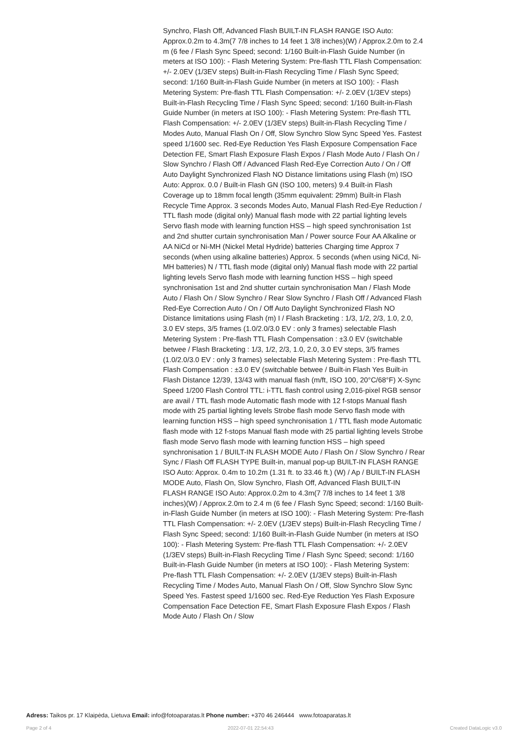Synchro, Flash Off, Advanced Flash BUILT-IN FLASH RANGE ISO Auto: Approx.0.2m to 4.3m(7 7/8 inches to 14 feet 1 3/8 inches)(W) / Approx.2.0m to 2.4 m (6 fee / Flash Sync Speed; second: 1/160 Built-in-Flash Guide Number (in meters at ISO 100): - Flash Metering System: Pre-flash TTL Flash Compensation: +/- 2.0EV (1/3EV steps) Built-in-Flash Recycling Time / Flash Sync Speed; second: 1/160 Built-in-Flash Guide Number (in meters at ISO 100): - Flash Metering System: Pre-flash TTL Flash Compensation: +/- 2.0EV (1/3EV steps) Built-in-Flash Recycling Time / Flash Sync Speed; second: 1/160 Built-in-Flash Guide Number (in meters at ISO 100): - Flash Metering System: Pre-flash TTL Flash Compensation: +/- 2.0EV (1/3EV steps) Built-in-Flash Recycling Time / Modes Auto, Manual Flash On / Off, Slow Synchro Slow Sync Speed Yes. Fastest speed 1/1600 sec. Red-Eye Reduction Yes Flash Exposure Compensation Face Detection FE, Smart Flash Exposure Flash Expos / Flash Mode Auto / Flash On / Slow Synchro / Flash Off / Advanced Flash Red-Eye Correction Auto / On / Off Auto Daylight Synchronized Flash NO Distance limitations using Flash (m) ISO Auto: Approx. 0.0 / Built-in Flash GN (ISO 100, meters) 9.4 Built-in Flash Coverage up to 18mm focal length (35mm equivalent: 29mm) Built-in Flash Recycle Time Approx. 3 seconds Modes Auto, Manual Flash Red-Eye Reduction / TTL flash mode (digital only) Manual flash mode with 22 partial lighting levels Servo flash mode with learning function HSS – high speed synchronisation 1st and 2nd shutter curtain synchronisation Man / Power source Four AA Alkaline or AA NiCd or Ni-MH (Nickel Metal Hydride) batteries Charging time Approx 7 seconds (when using alkaline batteries) Approx. 5 seconds (when using NiCd, Ni-MH batteries) N / TTL flash mode (digital only) Manual flash mode with 22 partial lighting levels Servo flash mode with learning function HSS – high speed synchronisation 1st and 2nd shutter curtain synchronisation Man / Flash Mode Auto / Flash On / Slow Synchro / Rear Slow Synchro / Flash Off / Advanced Flash Red-Eye Correction Auto / On / Off Auto Daylight Synchronized Flash NO Distance limitations using Flash (m) I / Flash Bracketing : 1/3, 1/2, 2/3, 1.0, 2.0, 3.0 EV steps, 3/5 frames (1.0/2.0/3.0 EV : only 3 frames) selectable Flash Metering System : Pre-flash TTL Flash Compensation : ±3.0 EV (switchable betwee / Flash Bracketing : 1/3, 1/2, 2/3, 1.0, 2.0, 3.0 EV steps, 3/5 frames (1.0/2.0/3.0 EV : only 3 frames) selectable Flash Metering System : Pre-flash TTL Flash Compensation : ±3.0 EV (switchable betwee / Built-in Flash Yes Built-in Flash Distance 12/39, 13/43 with manual flash (m/ft, ISO 100, 20°C/68°F) X-Sync Speed 1/200 Flash Control TTL: i-TTL flash control using 2,016-pixel RGB sensor are avail / TTL flash mode Automatic flash mode with 12 f-stops Manual flash mode with 25 partial lighting levels Strobe flash mode Servo flash mode with learning function HSS – high speed synchronisation 1 / TTL flash mode Automatic flash mode with 12 f-stops Manual flash mode with 25 partial lighting levels Strobe flash mode Servo flash mode with learning function HSS – high speed synchronisation 1 / BUILT-IN FLASH MODE Auto / Flash On / Slow Synchro / Rear Sync / Flash Off FLASH TYPE Built-in, manual pop-up BUILT-IN FLASH RANGE ISO Auto: Approx. 0.4m to 10.2m (1.31 ft. to 33.46 ft.) (W) / Ap / BUILT-IN FLASH MODE Auto, Flash On, Slow Synchro, Flash Off, Advanced Flash BUILT-IN FLASH RANGE ISO Auto: Approx.0.2m to 4.3m(7 7/8 inches to 14 feet 1 3/8 inches)(W) / Approx.2.0m to 2.4 m (6 fee / Flash Sync Speed; second: 1/160 Built-in-Flash Guide Number (in meters at ISO 100): - Flash Metering System: Pre-flash TTL Flash Compensation: +/- 2.0EV (1/3EV steps) Built-in-Flash Recycling Time / Flash Sync Speed; second: 1/160 Built-in-Flash Guide Number (in meters at ISO 100): - Flash Metering System: Pre-flash TTL Flash Compensation: +/- 2.0EV (1/3EV steps) Built-in-Flash Recycling Time / Flash Sync Speed; second: 1/160 Built-in-Flash Guide Number (in meters at ISO 100): - Flash Metering System: Pre-flash TTL Flash Compensation: +/- 2.0EV (1/3EV steps) Built-in-Flash Recycling Time / Modes Auto, Manual Flash On / Off, Slow Synchro Slow Sync Speed Yes. Fastest speed 1/1600 sec. Red-Eye Reduction Yes Flash Exposure Compensation Face Detection FE, Smart Flash Exposure Flash Expos / Flash Mode Auto / Flash On / Slow
Adress: Taikos pr. 17 Klaipėda, Lietuva Email: info@fotoaparatas.lt Phone number: +370 46 246444 www.fotoaparatas.lt
Page 2 of 4 2022-07-01 22:54:43 Created DataLogic v3.0